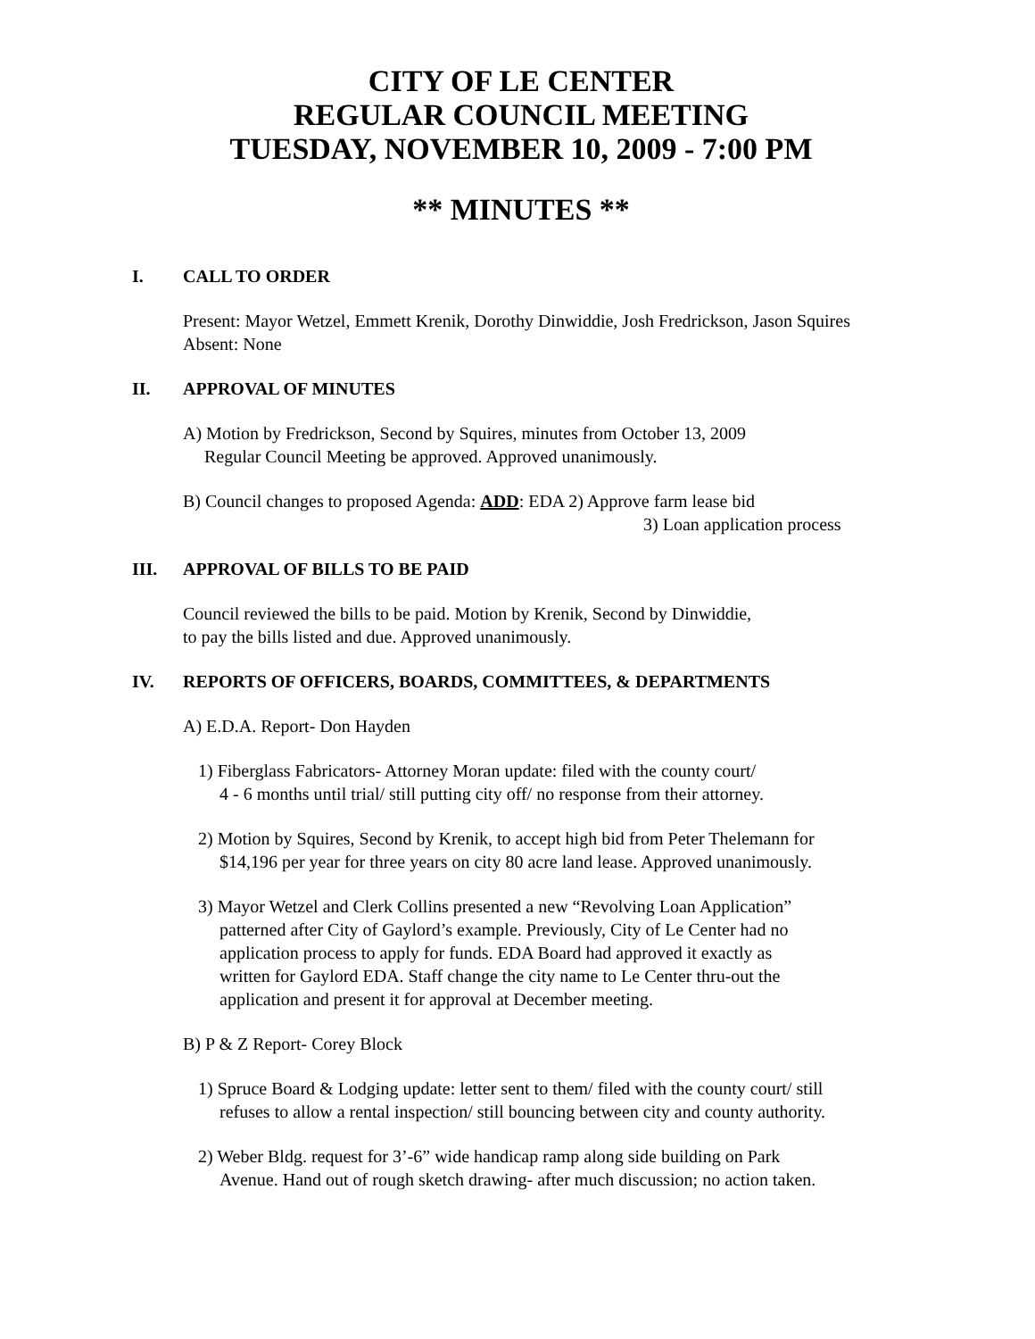CITY OF LE CENTER
REGULAR COUNCIL MEETING
TUESDAY, NOVEMBER 10, 2009 - 7:00 PM
** MINUTES **
I. CALL TO ORDER
Present: Mayor Wetzel, Emmett Krenik, Dorothy Dinwiddie, Josh Fredrickson, Jason Squires
Absent: None
II. APPROVAL OF MINUTES
A) Motion by Fredrickson, Second by Squires, minutes from October 13, 2009
Regular Council Meeting be approved. Approved unanimously.
B) Council changes to proposed Agenda: ADD: EDA 2) Approve farm lease bid
3) Loan application process
III. APPROVAL OF BILLS TO BE PAID
Council reviewed the bills to be paid. Motion by Krenik, Second by Dinwiddie,
to pay the bills listed and due. Approved unanimously.
IV. REPORTS OF OFFICERS, BOARDS, COMMITTEES, & DEPARTMENTS
A) E.D.A. Report- Don Hayden
1) Fiberglass Fabricators- Attorney Moran update: filed with the county court/
4 - 6 months until trial/ still putting city off/ no response from their attorney.
2) Motion by Squires, Second by Krenik, to accept high bid from Peter Thelemann for
$14,196 per year for three years on city 80 acre land lease. Approved unanimously.
3) Mayor Wetzel and Clerk Collins presented a new “Revolving Loan Application”
patterned after City of Gaylord’s example. Previously, City of Le Center had no
application process to apply for funds. EDA Board had approved it exactly as
written for Gaylord EDA. Staff change the city name to Le Center thru-out the
application and present it for approval at December meeting.
B) P & Z Report- Corey Block
1) Spruce Board & Lodging update: letter sent to them/ filed with the county court/ still
refuses to allow a rental inspection/ still bouncing between city and county authority.
2) Weber Bldg. request for 3’-6” wide handicap ramp along side building on Park
Avenue. Hand out of rough sketch drawing- after much discussion; no action taken.